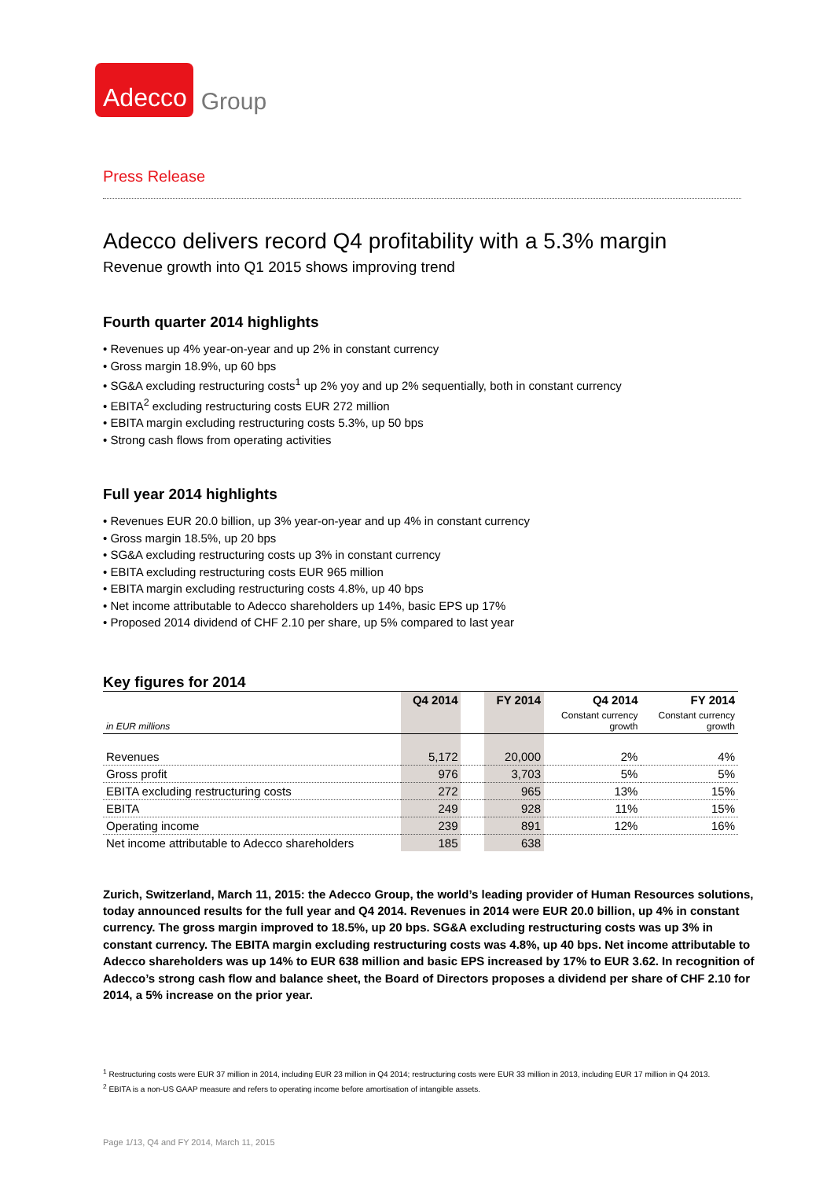Adecco Group
Press Release
Adecco delivers record Q4 profitability with a 5.3% margin
Revenue growth into Q1 2015 shows improving trend
Fourth quarter 2014 highlights
• Revenues up 4% year-on-year and up 2% in constant currency
• Gross margin 18.9%, up 60 bps
• SG&A excluding restructuring costs<sup>1</sup> up 2% yoy and up 2% sequentially, both in constant currency
• EBITA<sup>2</sup> excluding restructuring costs EUR 272 million
• EBITA margin excluding restructuring costs 5.3%, up 50 bps
• Strong cash flows from operating activities
Full year 2014 highlights
• Revenues EUR 20.0 billion, up 3% year-on-year and up 4% in constant currency
• Gross margin 18.5%, up 20 bps
• SG&A excluding restructuring costs up 3% in constant currency
• EBITA excluding restructuring costs EUR 965 million
• EBITA margin excluding restructuring costs 4.8%, up 40 bps
• Net income attributable to Adecco shareholders up 14%, basic EPS up 17%
• Proposed 2014 dividend of CHF 2.10 per share, up 5% compared to last year
Key figures for 2014
| | Q4 2014 | | FY 2014 | Q4 2014 | FY 2014 |
| in EUR millions | | | | Constant currency growth | Constant currency growth |
| Revenues | 5,172 | | 20,000 | 2% | 4% |
| Gross profit | 976 | | 3,703 | 5% | 5% |
| EBITA excluding restructuring costs | 272 | | 965 | 13% | 15% |
| EBITA | 249 | | 928 | 11% | 15% |
| Operating income | 239 | | 891 | 12% | 16% |
| Net income attributable to Adecco shareholders | 185 | | 638 | | |
Zurich, Switzerland, March 11, 2015: the Adecco Group, the world’s leading provider of Human Resources solutions, today announced results for the full year and Q4 2014. Revenues in 2014 were EUR 20.0 billion, up 4% in constant currency. The gross margin improved to 18.5%, up 20 bps. SG&A excluding restructuring costs was up 3% in constant currency. The EBITA margin excluding restructuring costs was 4.8%, up 40 bps. Net income attributable to Adecco shareholders was up 14% to EUR 638 million and basic EPS increased by 17% to EUR 3.62. In recognition of Adecco’s strong cash flow and balance sheet, the Board of Directors proposes a dividend per share of CHF 2.10 for 2014, a 5% increase on the prior year.
<sup>1</sup> Restructuring costs were EUR 37 million in 2014, including EUR 23 million in Q4 2014; restructuring costs were EUR 33 million in 2013, including EUR 17 million in Q4 2013.
<sup>2</sup> EBITA is a non-US GAAP measure and refers to operating income before amortisation of intangible assets.
Page 1/13, Q4 and FY 2014, March 11, 2015